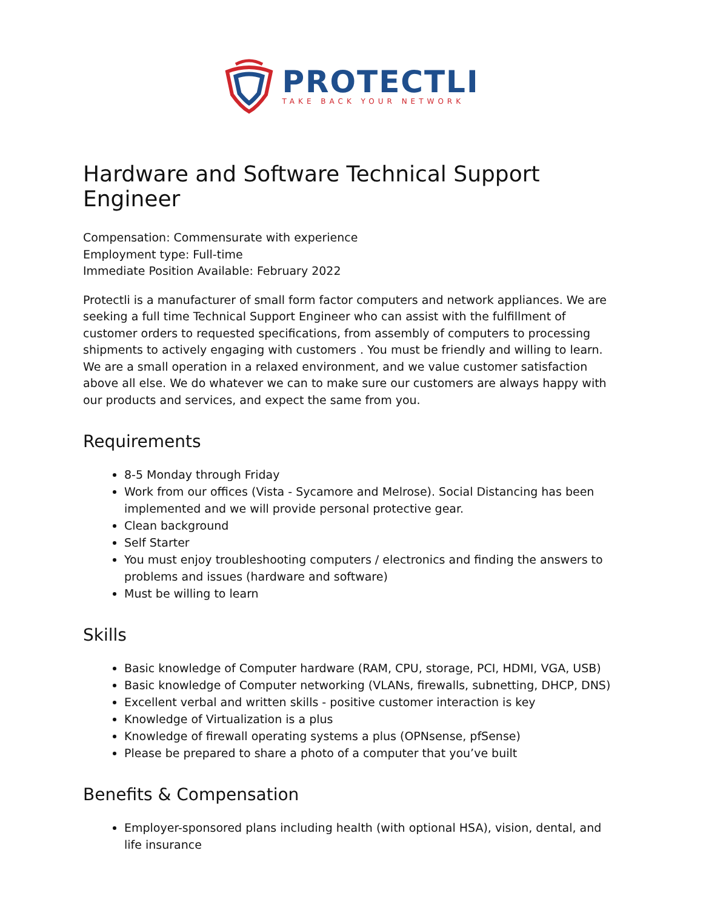PROTECTLI
TAKE BACK YOUR NETWORK
Hardware and Software Technical Support Engineer
Compensation: Commensurate with experience
Employment type: Full-time
Immediate Position Available: February 2022
Protectli is a manufacturer of small form factor computers and network appliances. We are seeking a full time Technical Support Engineer who can assist with the fulfillment of customer orders to requested specifications, from assembly of computers to processing shipments to actively engaging with customers . You must be friendly and willing to learn. We are a small operation in a relaxed environment, and we value customer satisfaction above all else. We do whatever we can to make sure our customers are always happy with our products and services, and expect the same from you.
Requirements
8-5 Monday through Friday
Work from our offices (Vista - Sycamore and Melrose). Social Distancing has been implemented and we will provide personal protective gear.
Clean background
Self Starter
You must enjoy troubleshooting computers / electronics and finding the answers to problems and issues (hardware and software)
Must be willing to learn
Skills
Basic knowledge of Computer hardware (RAM, CPU, storage, PCI, HDMI, VGA, USB)
Basic knowledge of Computer networking (VLANs, firewalls, subnetting, DHCP, DNS)
Excellent verbal and written skills - positive customer interaction is key
Knowledge of Virtualization is a plus
Knowledge of firewall operating systems a plus (OPNsense, pfSense)
Please be prepared to share a photo of a computer that you’ve built
Benefits & Compensation
Employer-sponsored plans including health (with optional HSA), vision, dental, and life insurance